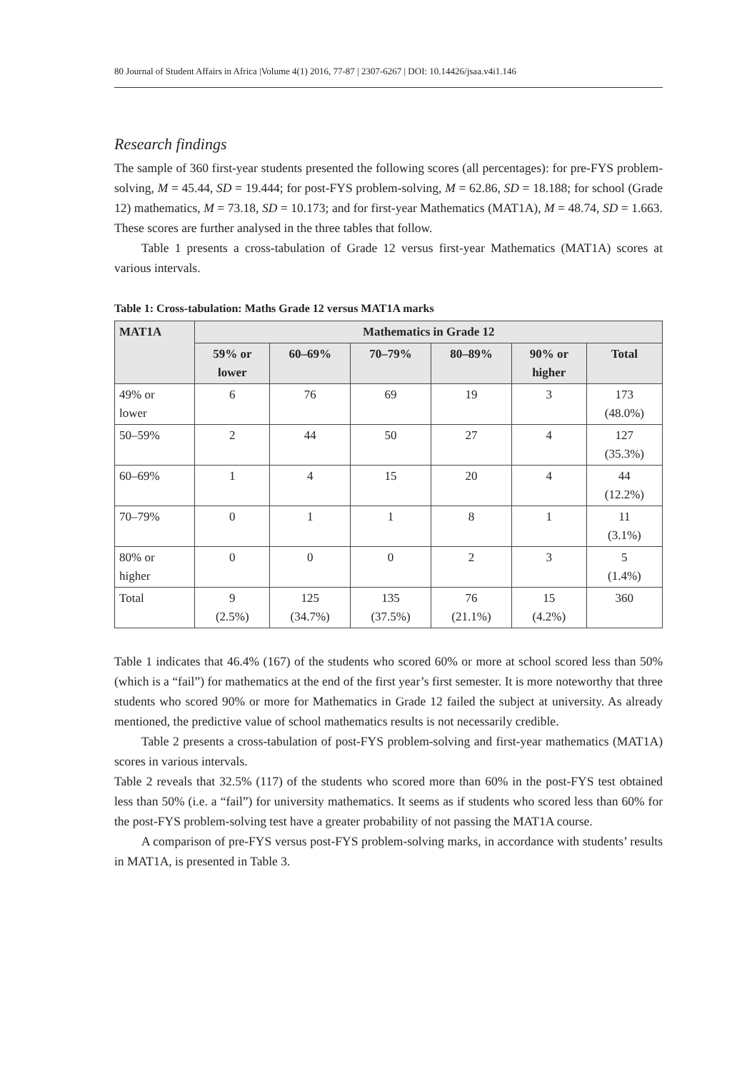80 Journal of Student Affairs in Africa |Volume 4(1) 2016, 77-87 | 2307-6267 | DOI: 10.14426/jsaa.v4i1.146
Research findings
The sample of 360 first-year students presented the following scores (all percentages): for pre-FYS problem-solving, M = 45.44, SD = 19.444; for post-FYS problem-solving, M = 62.86, SD = 18.188; for school (Grade 12) mathematics, M = 73.18, SD = 10.173; and for first-year Mathematics (MAT1A), M = 48.74, SD = 1.663. These scores are further analysed in the three tables that follow.
Table 1 presents a cross-tabulation of Grade 12 versus first-year Mathematics (MAT1A) scores at various intervals.
Table 1: Cross-tabulation: Maths Grade 12 versus MAT1A marks
| MAT1A | Mathematics in Grade 12 | | | | | |
| --- | --- | --- | --- | --- | --- | --- |
| | 59% or lower | 60–69% | 70–79% | 80–89% | 90% or higher | Total |
| 49% or lower | 6 | 76 | 69 | 19 | 3 | 173 (48.0%) |
| 50–59% | 2 | 44 | 50 | 27 | 4 | 127 (35.3%) |
| 60–69% | 1 | 4 | 15 | 20 | 4 | 44 (12.2%) |
| 70–79% | 0 | 1 | 1 | 8 | 1 | 11 (3.1%) |
| 80% or higher | 0 | 0 | 0 | 2 | 3 | 5 (1.4%) |
| Total | 9 (2.5%) | 125 (34.7%) | 135 (37.5%) | 76 (21.1%) | 15 (4.2%) | 360 |
Table 1 indicates that 46.4% (167) of the students who scored 60% or more at school scored less than 50% (which is a “fail”) for mathematics at the end of the first year’s first semester. It is more noteworthy that three students who scored 90% or more for Mathematics in Grade 12 failed the subject at university. As already mentioned, the predictive value of school mathematics results is not necessarily credible.
Table 2 presents a cross-tabulation of post-FYS problem-solving and first-year mathematics (MAT1A) scores in various intervals.
Table 2 reveals that 32.5% (117) of the students who scored more than 60% in the post-FYS test obtained less than 50% (i.e. a “fail”) for university mathematics. It seems as if students who scored less than 60% for the post-FYS problem-solving test have a greater probability of not passing the MAT1A course.
A comparison of pre-FYS versus post-FYS problem-solving marks, in accordance with students’ results in MAT1A, is presented in Table 3.